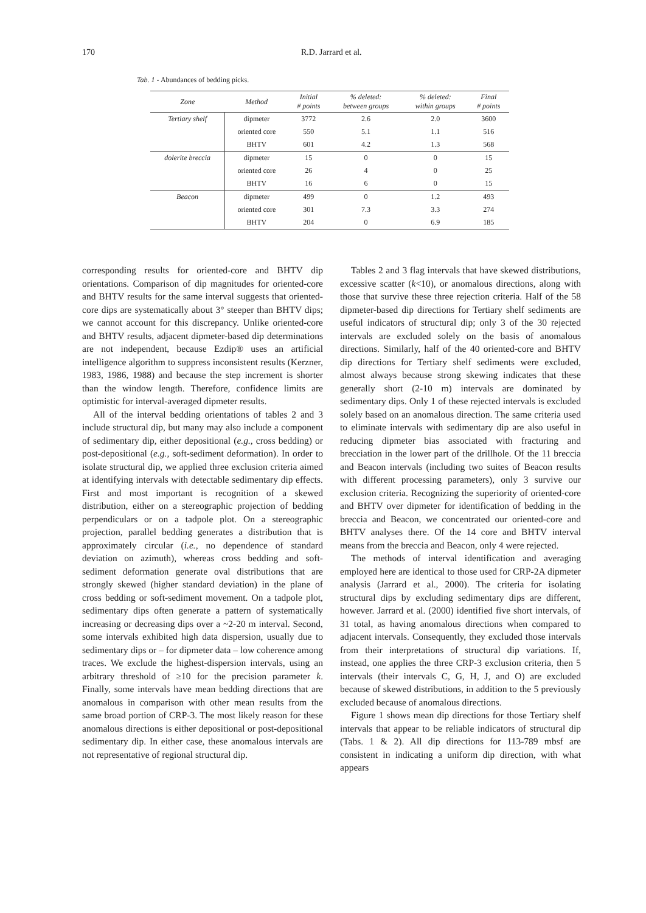170 R.D. Jarrard et al.
Tab. 1 - Abundances of bedding picks.
| Zone | Method | Initial # points | % deleted: between groups | % deleted: within groups | Final # points |
| --- | --- | --- | --- | --- | --- |
| Tertiary shelf | dipmeter | 3772 | 2.6 | 2.0 | 3600 |
| | oriented core | 550 | 5.1 | 1.1 | 516 |
| | BHTV | 601 | 4.2 | 1.3 | 568 |
| dolerite breccia | dipmeter | 15 | 0 | 0 | 15 |
| | oriented core | 26 | 4 | 0 | 25 |
| | BHTV | 16 | 6 | 0 | 15 |
| Beacon | dipmeter | 499 | 0 | 1.2 | 493 |
| | oriented core | 301 | 7.3 | 3.3 | 274 |
| | BHTV | 204 | 0 | 6.9 | 185 |
corresponding results for oriented-core and BHTV dip orientations. Comparison of dip magnitudes for oriented-core and BHTV results for the same interval suggests that oriented-core dips are systematically about 3° steeper than BHTV dips; we cannot account for this discrepancy. Unlike oriented-core and BHTV results, adjacent dipmeter-based dip determinations are not independent, because Ezdip® uses an artificial intelligence algorithm to suppress inconsistent results (Kerzner, 1983, 1986, 1988) and because the step increment is shorter than the window length. Therefore, confidence limits are optimistic for interval-averaged dipmeter results.
All of the interval bedding orientations of tables 2 and 3 include structural dip, but many may also include a component of sedimentary dip, either depositional (e.g., cross bedding) or post-depositional (e.g., soft-sediment deformation). In order to isolate structural dip, we applied three exclusion criteria aimed at identifying intervals with detectable sedimentary dip effects. First and most important is recognition of a skewed distribution, either on a stereographic projection of bedding perpendiculars or on a tadpole plot. On a stereographic projection, parallel bedding generates a distribution that is approximately circular (i.e., no dependence of standard deviation on azimuth), whereas cross bedding and soft-sediment deformation generate oval distributions that are strongly skewed (higher standard deviation) in the plane of cross bedding or soft-sediment movement. On a tadpole plot, sedimentary dips often generate a pattern of systematically increasing or decreasing dips over a ~2-20 m interval. Second, some intervals exhibited high data dispersion, usually due to sedimentary dips or – for dipmeter data – low coherence among traces. We exclude the highest-dispersion intervals, using an arbitrary threshold of ≥10 for the precision parameter k. Finally, some intervals have mean bedding directions that are anomalous in comparison with other mean results from the same broad portion of CRP-3. The most likely reason for these anomalous directions is either depositional or post-depositional sedimentary dip. In either case, these anomalous intervals are not representative of regional structural dip.
Tables 2 and 3 flag intervals that have skewed distributions, excessive scatter (k<10), or anomalous directions, along with those that survive these three rejection criteria. Half of the 58 dipmeter-based dip directions for Tertiary shelf sediments are useful indicators of structural dip; only 3 of the 30 rejected intervals are excluded solely on the basis of anomalous directions. Similarly, half of the 40 oriented-core and BHTV dip directions for Tertiary shelf sediments were excluded, almost always because strong skewing indicates that these generally short (2-10 m) intervals are dominated by sedimentary dips. Only 1 of these rejected intervals is excluded solely based on an anomalous direction. The same criteria used to eliminate intervals with sedimentary dip are also useful in reducing dipmeter bias associated with fracturing and brecciation in the lower part of the drillhole. Of the 11 breccia and Beacon intervals (including two suites of Beacon results with different processing parameters), only 3 survive our exclusion criteria. Recognizing the superiority of oriented-core and BHTV over dipmeter for identification of bedding in the breccia and Beacon, we concentrated our oriented-core and BHTV analyses there. Of the 14 core and BHTV interval means from the breccia and Beacon, only 4 were rejected.
The methods of interval identification and averaging employed here are identical to those used for CRP-2A dipmeter analysis (Jarrard et al., 2000). The criteria for isolating structural dips by excluding sedimentary dips are different, however. Jarrard et al. (2000) identified five short intervals, of 31 total, as having anomalous directions when compared to adjacent intervals. Consequently, they excluded those intervals from their interpretations of structural dip variations. If, instead, one applies the three CRP-3 exclusion criteria, then 5 intervals (their intervals C, G, H, J, and O) are excluded because of skewed distributions, in addition to the 5 previously excluded because of anomalous directions.
Figure 1 shows mean dip directions for those Tertiary shelf intervals that appear to be reliable indicators of structural dip (Tabs. 1 & 2). All dip directions for 113-789 mbsf are consistent in indicating a uniform dip direction, with what appears